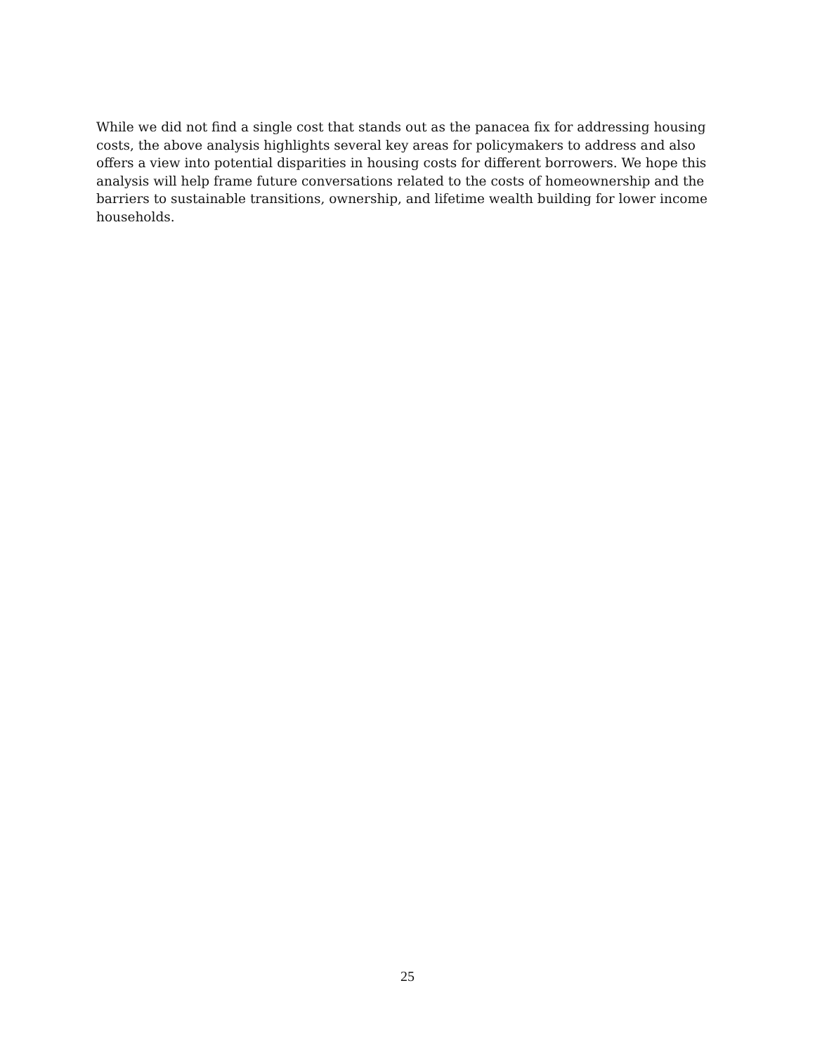While we did not find a single cost that stands out as the panacea fix for addressing housing costs, the above analysis highlights several key areas for policymakers to address and also offers a view into potential disparities in housing costs for different borrowers. We hope this analysis will help frame future conversations related to the costs of homeownership and the barriers to sustainable transitions, ownership, and lifetime wealth building for lower income households.
25